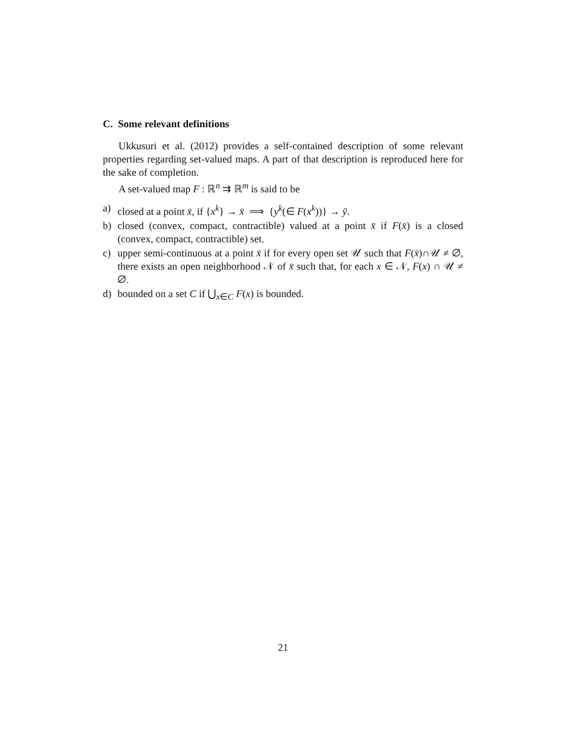C. Some relevant definitions
Ukkusuri et al. (2012) provides a self-contained description of some relevant properties regarding set-valued maps. A part of that description is reproduced here for the sake of completion.
A set-valued map F : ℝ<sup>n</sup> ⇉ ℝ<sup>m</sup> is said to be
a) closed at a point x̄, if {x<sup>k</sup>} → x̄ ⟹ {y<sup>k</sup>(∈ F(x<sup>k</sup>))} → ȳ.
b) closed (convex, compact, contractible) valued at a point x̄ if F(x̄) is a closed (convex, compact, contractible) set.
c) upper semi-continuous at a point x̄ if for every open set 𝒰 such that F(x̄)∩𝒰 ≠ ∅, there exists an open neighborhood 𝒩 of x̄ such that, for each x ∈ 𝒩, F(x) ∩ 𝒰 ≠ ∅.
d) bounded on a set C if ⋃<sub>x∈C</sub> F(x) is bounded.
21